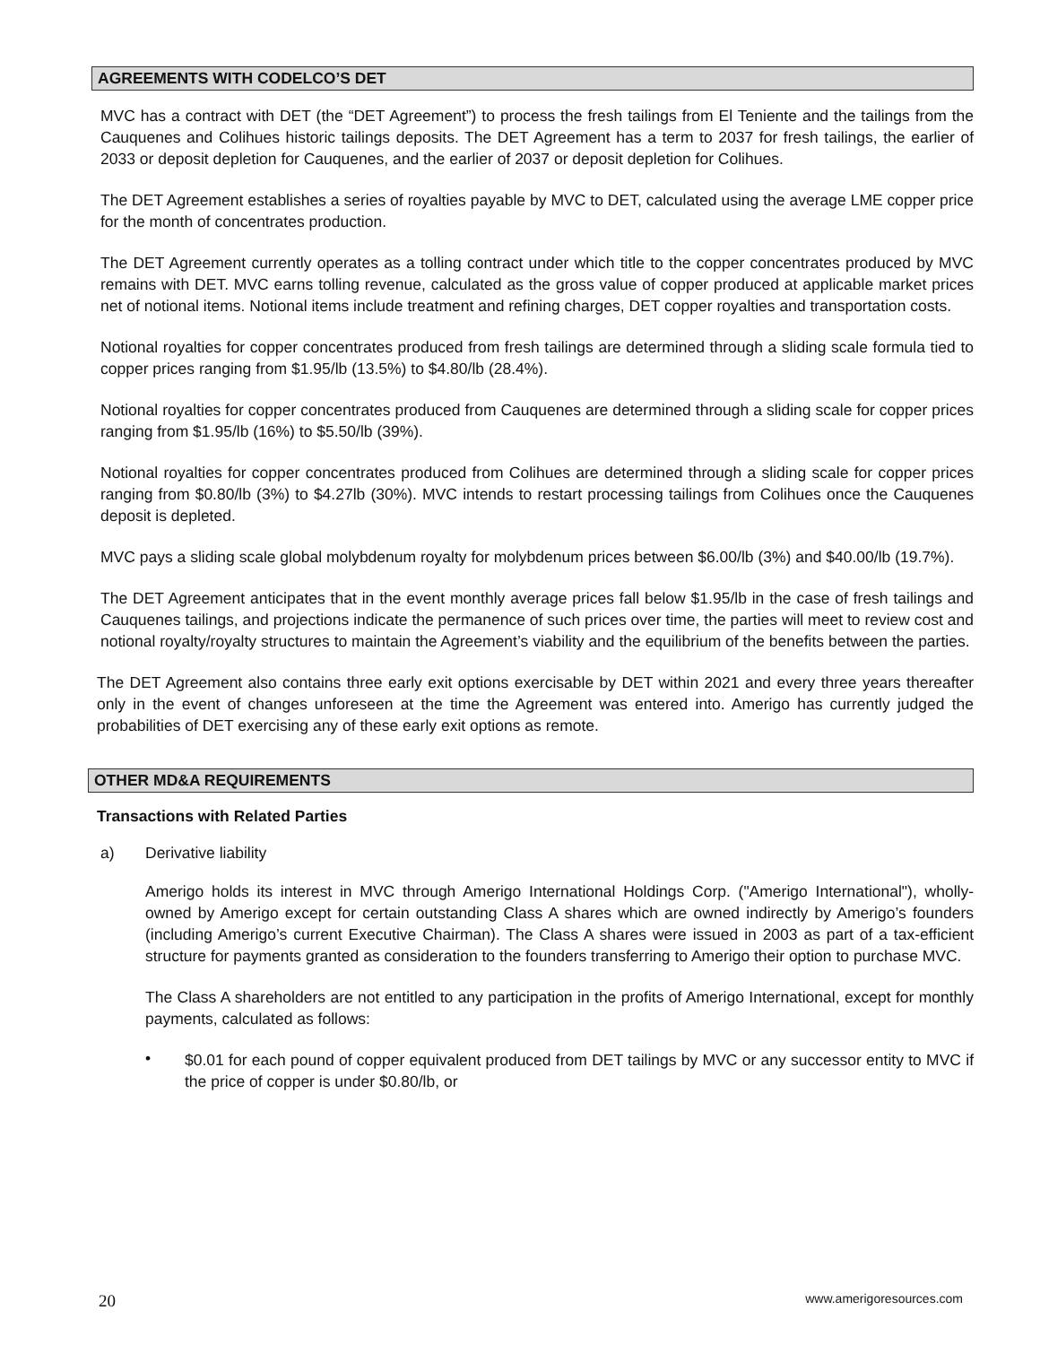AGREEMENTS WITH CODELCO’S DET
MVC has a contract with DET (the “DET Agreement”) to process the fresh tailings from El Teniente and the tailings from the Cauquenes and Colihues historic tailings deposits. The DET Agreement has a term to 2037 for fresh tailings, the earlier of 2033 or deposit depletion for Cauquenes, and the earlier of 2037 or deposit depletion for Colihues.
The DET Agreement establishes a series of royalties payable by MVC to DET, calculated using the average LME copper price for the month of concentrates production.
The DET Agreement currently operates as a tolling contract under which title to the copper concentrates produced by MVC remains with DET. MVC earns tolling revenue, calculated as the gross value of copper produced at applicable market prices net of notional items. Notional items include treatment and refining charges, DET copper royalties and transportation costs.
Notional royalties for copper concentrates produced from fresh tailings are determined through a sliding scale formula tied to copper prices ranging from $1.95/lb (13.5%) to $4.80/lb (28.4%).
Notional royalties for copper concentrates produced from Cauquenes are determined through a sliding scale for copper prices ranging from $1.95/lb (16%) to $5.50/lb (39%).
Notional royalties for copper concentrates produced from Colihues are determined through a sliding scale for copper prices ranging from $0.80/lb (3%) to $4.27lb (30%). MVC intends to restart processing tailings from Colihues once the Cauquenes deposit is depleted.
MVC pays a sliding scale global molybdenum royalty for molybdenum prices between $6.00/lb (3%) and $40.00/lb (19.7%).
The DET Agreement anticipates that in the event monthly average prices fall below $1.95/lb in the case of fresh tailings and Cauquenes tailings, and projections indicate the permanence of such prices over time, the parties will meet to review cost and notional royalty/royalty structures to maintain the Agreement’s viability and the equilibrium of the benefits between the parties.
The DET Agreement also contains three early exit options exercisable by DET within 2021 and every three years thereafter only in the event of changes unforeseen at the time the Agreement was entered into. Amerigo has currently judged the probabilities of DET exercising any of these early exit options as remote.
OTHER MD&A REQUIREMENTS
Transactions with Related Parties
a) Derivative liability
Amerigo holds its interest in MVC through Amerigo International Holdings Corp. ("Amerigo International"), wholly-owned by Amerigo except for certain outstanding Class A shares which are owned indirectly by Amerigo’s founders (including Amerigo’s current Executive Chairman). The Class A shares were issued in 2003 as part of a tax-efficient structure for payments granted as consideration to the founders transferring to Amerigo their option to purchase MVC.
The Class A shareholders are not entitled to any participation in the profits of Amerigo International, except for monthly payments, calculated as follows:
•
$0.01 for each pound of copper equivalent produced from DET tailings by MVC or any successor entity to MVC if the price of copper is under $0.80/lb, or
20 www.amerigoresources.com